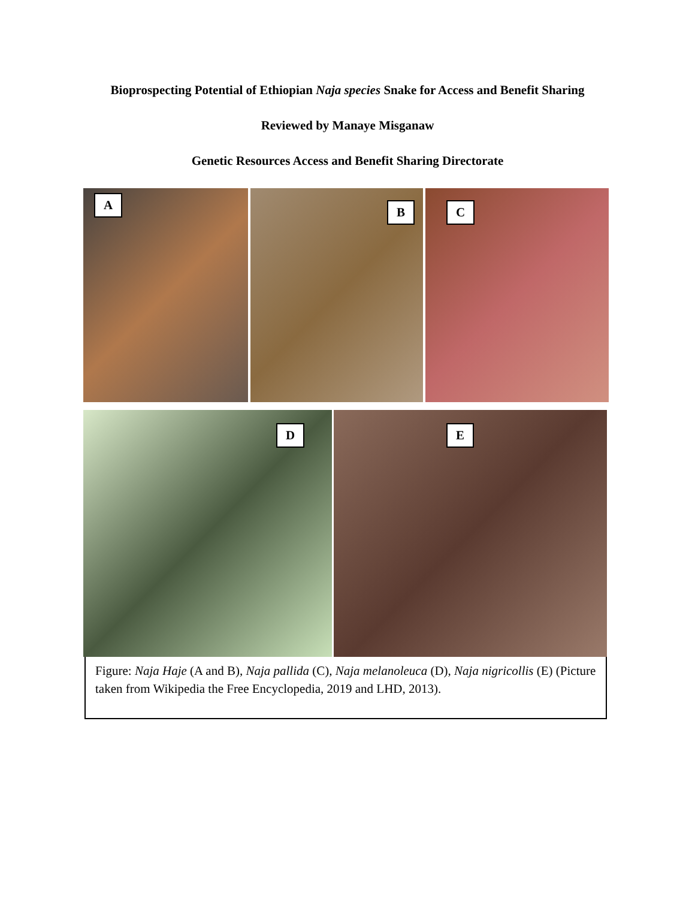Bioprospecting Potential of Ethiopian Naja species Snake for Access and Benefit Sharing
Reviewed by Manaye Misganaw
Genetic Resources Access and Benefit Sharing Directorate
A
B
C
D
E
Figure: Naja Haje (A and B), Naja pallida (C), Naja melanoleuca (D), Naja nigricollis (E) (Picture taken from Wikipedia the Free Encyclopedia, 2019 and LHD, 2013).